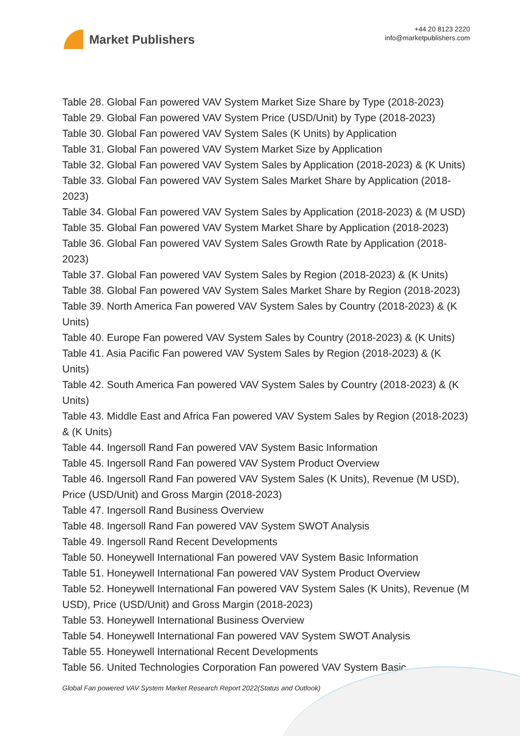Market Publishers
+44 20 8123 2220
info@marketpublishers.com
Table 28. Global Fan powered VAV System Market Size Share by Type (2018-2023)
Table 29. Global Fan powered VAV System Price (USD/Unit) by Type (2018-2023)
Table 30. Global Fan powered VAV System Sales (K Units) by Application
Table 31. Global Fan powered VAV System Market Size by Application
Table 32. Global Fan powered VAV System Sales by Application (2018-2023) & (K Units)
Table 33. Global Fan powered VAV System Sales Market Share by Application (2018-2023)
Table 34. Global Fan powered VAV System Sales by Application (2018-2023) & (M USD)
Table 35. Global Fan powered VAV System Market Share by Application (2018-2023)
Table 36. Global Fan powered VAV System Sales Growth Rate by Application (2018-2023)
Table 37. Global Fan powered VAV System Sales by Region (2018-2023) & (K Units)
Table 38. Global Fan powered VAV System Sales Market Share by Region (2018-2023)
Table 39. North America Fan powered VAV System Sales by Country (2018-2023) & (K Units)
Table 40. Europe Fan powered VAV System Sales by Country (2018-2023) & (K Units)
Table 41. Asia Pacific Fan powered VAV System Sales by Region (2018-2023) & (K Units)
Table 42. South America Fan powered VAV System Sales by Country (2018-2023) & (K Units)
Table 43. Middle East and Africa Fan powered VAV System Sales by Region (2018-2023) & (K Units)
Table 44. Ingersoll Rand Fan powered VAV System Basic Information
Table 45. Ingersoll Rand Fan powered VAV System Product Overview
Table 46. Ingersoll Rand Fan powered VAV System Sales (K Units), Revenue (M USD), Price (USD/Unit) and Gross Margin (2018-2023)
Table 47. Ingersoll Rand Business Overview
Table 48. Ingersoll Rand Fan powered VAV System SWOT Analysis
Table 49. Ingersoll Rand Recent Developments
Table 50. Honeywell International Fan powered VAV System Basic Information
Table 51. Honeywell International Fan powered VAV System Product Overview
Table 52. Honeywell International Fan powered VAV System Sales (K Units), Revenue (M USD), Price (USD/Unit) and Gross Margin (2018-2023)
Table 53. Honeywell International Business Overview
Table 54. Honeywell International Fan powered VAV System SWOT Analysis
Table 55. Honeywell International Recent Developments
Table 56. United Technologies Corporation Fan powered VAV System Basic
Global Fan powered VAV System Market Research Report 2022(Status and Outlook)